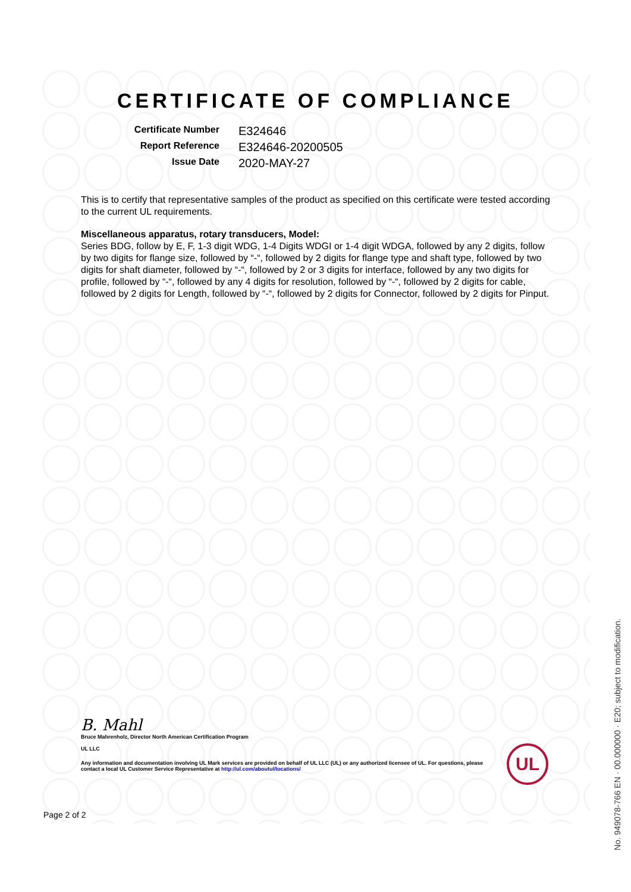CERTIFICATE OF COMPLIANCE
Certificate Number E324646 Report Reference E324646-20200505 Issue Date 2020-MAY-27
This is to certify that representative samples of the product as specified on this certificate were tested according to the current UL requirements.
Miscellaneous apparatus, rotary transducers, Model:
Series BDG, follow by E, F, 1-3 digit WDG, 1-4 Digits WDGI or 1-4 digit WDGA, followed by any 2 digits, follow by two digits for flange size, followed by “-“, followed by 2 digits for flange type and shaft type, followed by two digits for shaft diameter, followed by “-“, followed by 2 or 3 digits for interface, followed by any two digits for profile, followed by “-“, followed by any 4 digits for resolution, followed by “-“, followed by 2 digits for cable, followed by 2 digits for Length, followed by “-“, followed by 2 digits for Connector, followed by 2 digits for Pinput.
B. Mahl
Bruce Mahrenholz, Director North American Certification Program
UL LLC
Any information and documentation involving UL Mark services are provided on behalf of UL LLC (UL) or any authorized licensee of UL. For questions, please
contact a local UL Customer Service Representative at http://ul.com/aboutul/locations/
UL
Page 2 of 2
No. 949078-766 EN · 00.000000 · E20; subject to modification.